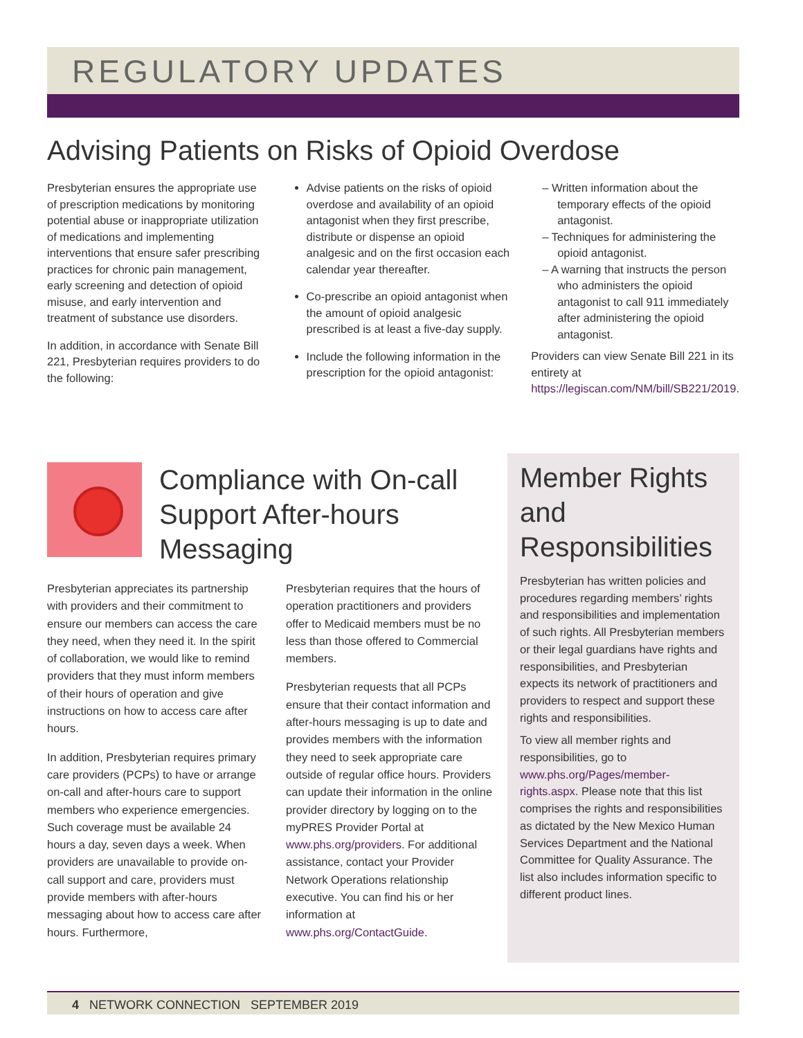REGULATORY UPDATES
Advising Patients on Risks of Opioid Overdose
Presbyterian ensures the appropriate use of prescription medications by monitoring potential abuse or inappropriate utilization of medications and implementing interventions that ensure safer prescribing practices for chronic pain management, early screening and detection of opioid misuse, and early intervention and treatment of substance use disorders.
In addition, in accordance with Senate Bill 221, Presbyterian requires providers to do the following:
Advise patients on the risks of opioid overdose and availability of an opioid antagonist when they first prescribe, distribute or dispense an opioid analgesic and on the first occasion each calendar year thereafter.
Co-prescribe an opioid antagonist when the amount of opioid analgesic prescribed is at least a five-day supply.
Include the following information in the prescription for the opioid antagonist:
– Written information about the temporary effects of the opioid antagonist.
– Techniques for administering the opioid antagonist.
– A warning that instructs the person who administers the opioid antagonist to call 911 immediately after administering the opioid antagonist.
Providers can view Senate Bill 221 in its entirety at https://legiscan.com/NM/bill/SB221/2019.
Compliance with On-call Support After-hours Messaging
Presbyterian appreciates its partnership with providers and their commitment to ensure our members can access the care they need, when they need it. In the spirit of collaboration, we would like to remind providers that they must inform members of their hours of operation and give instructions on how to access care after hours.
In addition, Presbyterian requires primary care providers (PCPs) to have or arrange on-call and after-hours care to support members who experience emergencies. Such coverage must be available 24 hours a day, seven days a week. When providers are unavailable to provide on-call support and care, providers must provide members with after-hours messaging about how to access care after hours. Furthermore,
Presbyterian requires that the hours of operation practitioners and providers offer to Medicaid members must be no less than those offered to Commercial members.
Presbyterian requests that all PCPs ensure that their contact information and after-hours messaging is up to date and provides members with the information they need to seek appropriate care outside of regular office hours. Providers can update their information in the online provider directory by logging on to the myPRES Provider Portal at www.phs.org/providers. For additional assistance, contact your Provider Network Operations relationship executive. You can find his or her information at www.phs.org/ContactGuide.
Member Rights and Responsibilities
Presbyterian has written policies and procedures regarding members’ rights and responsibilities and implementation of such rights. All Presbyterian members or their legal guardians have rights and responsibilities, and Presbyterian expects its network of practitioners and providers to respect and support these rights and responsibilities.
To view all member rights and responsibilities, go to www.phs.org/Pages/member-rights.aspx. Please note that this list comprises the rights and responsibilities as dictated by the New Mexico Human Services Department and the National Committee for Quality Assurance. The list also includes information specific to different product lines.
4 NETWORK CONNECTION SEPTEMBER 2019